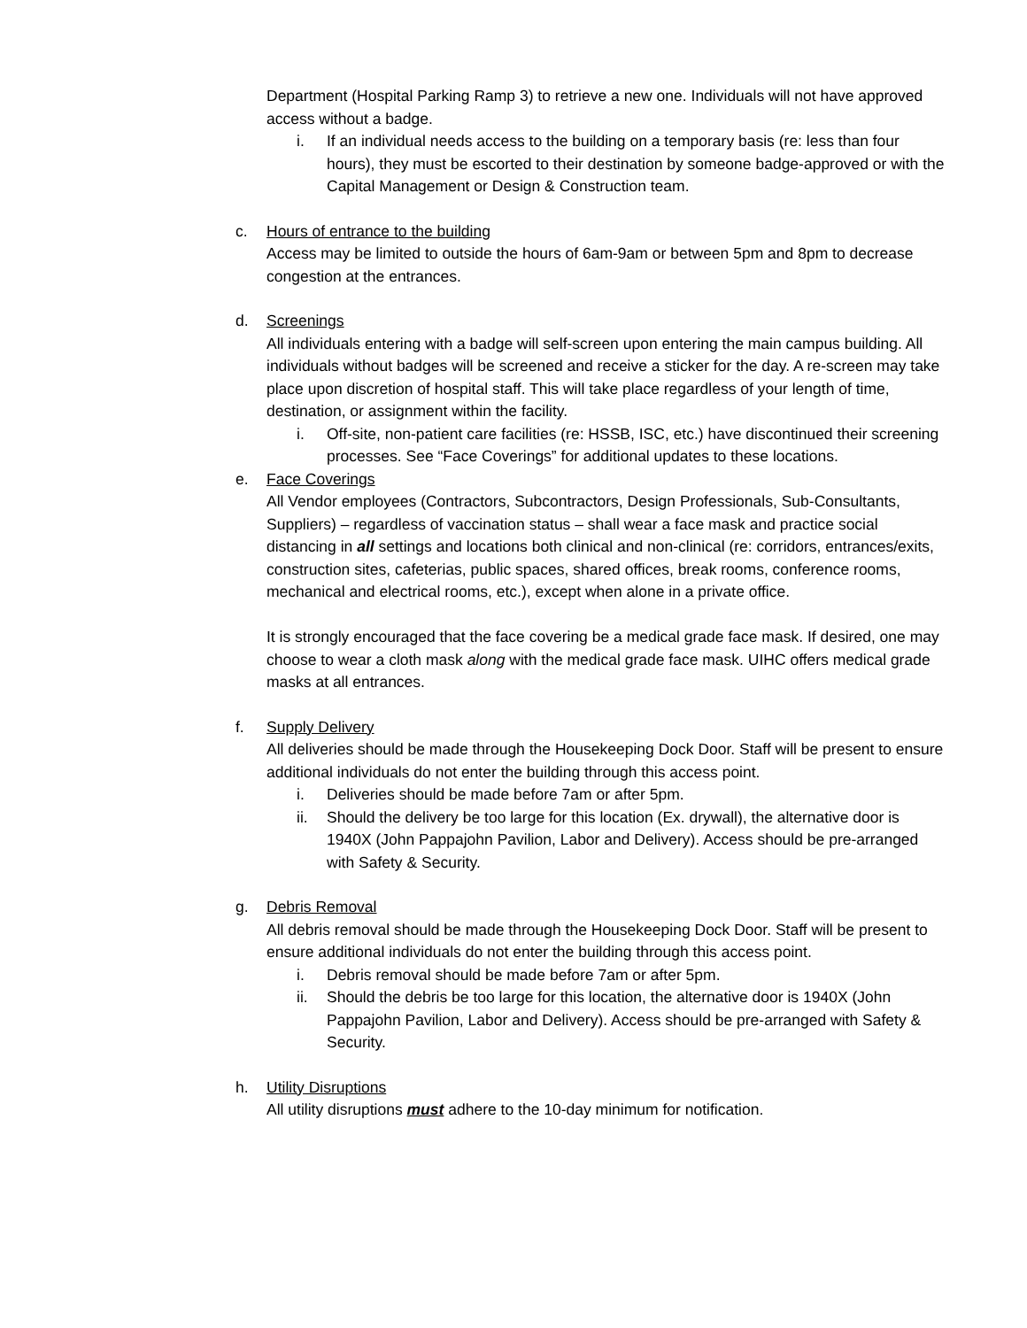Department (Hospital Parking Ramp 3) to retrieve a new one. Individuals will not have approved access without a badge.
i. If an individual needs access to the building on a temporary basis (re: less than four hours), they must be escorted to their destination by someone badge-approved or with the Capital Management or Design & Construction team.
c. Hours of entrance to the building
Access may be limited to outside the hours of 6am-9am or between 5pm and 8pm to decrease congestion at the entrances.
d. Screenings
All individuals entering with a badge will self-screen upon entering the main campus building. All individuals without badges will be screened and receive a sticker for the day. A re-screen may take place upon discretion of hospital staff. This will take place regardless of your length of time, destination, or assignment within the facility.
i. Off-site, non-patient care facilities (re: HSSB, ISC, etc.) have discontinued their screening processes. See “Face Coverings” for additional updates to these locations.
e. Face Coverings
All Vendor employees (Contractors, Subcontractors, Design Professionals, Sub-Consultants, Suppliers) – regardless of vaccination status – shall wear a face mask and practice social distancing in all settings and locations both clinical and non-clinical (re: corridors, entrances/exits, construction sites, cafeterias, public spaces, shared offices, break rooms, conference rooms, mechanical and electrical rooms, etc.), except when alone in a private office.
It is strongly encouraged that the face covering be a medical grade face mask. If desired, one may choose to wear a cloth mask along with the medical grade face mask. UIHC offers medical grade masks at all entrances.
f. Supply Delivery
All deliveries should be made through the Housekeeping Dock Door. Staff will be present to ensure additional individuals do not enter the building through this access point.
i. Deliveries should be made before 7am or after 5pm.
ii. Should the delivery be too large for this location (Ex. drywall), the alternative door is 1940X (John Pappajohn Pavilion, Labor and Delivery). Access should be pre-arranged with Safety & Security.
g. Debris Removal
All debris removal should be made through the Housekeeping Dock Door. Staff will be present to ensure additional individuals do not enter the building through this access point.
i. Debris removal should be made before 7am or after 5pm.
ii. Should the debris be too large for this location, the alternative door is 1940X (John Pappajohn Pavilion, Labor and Delivery). Access should be pre-arranged with Safety & Security.
h. Utility Disruptions
All utility disruptions must adhere to the 10-day minimum for notification.